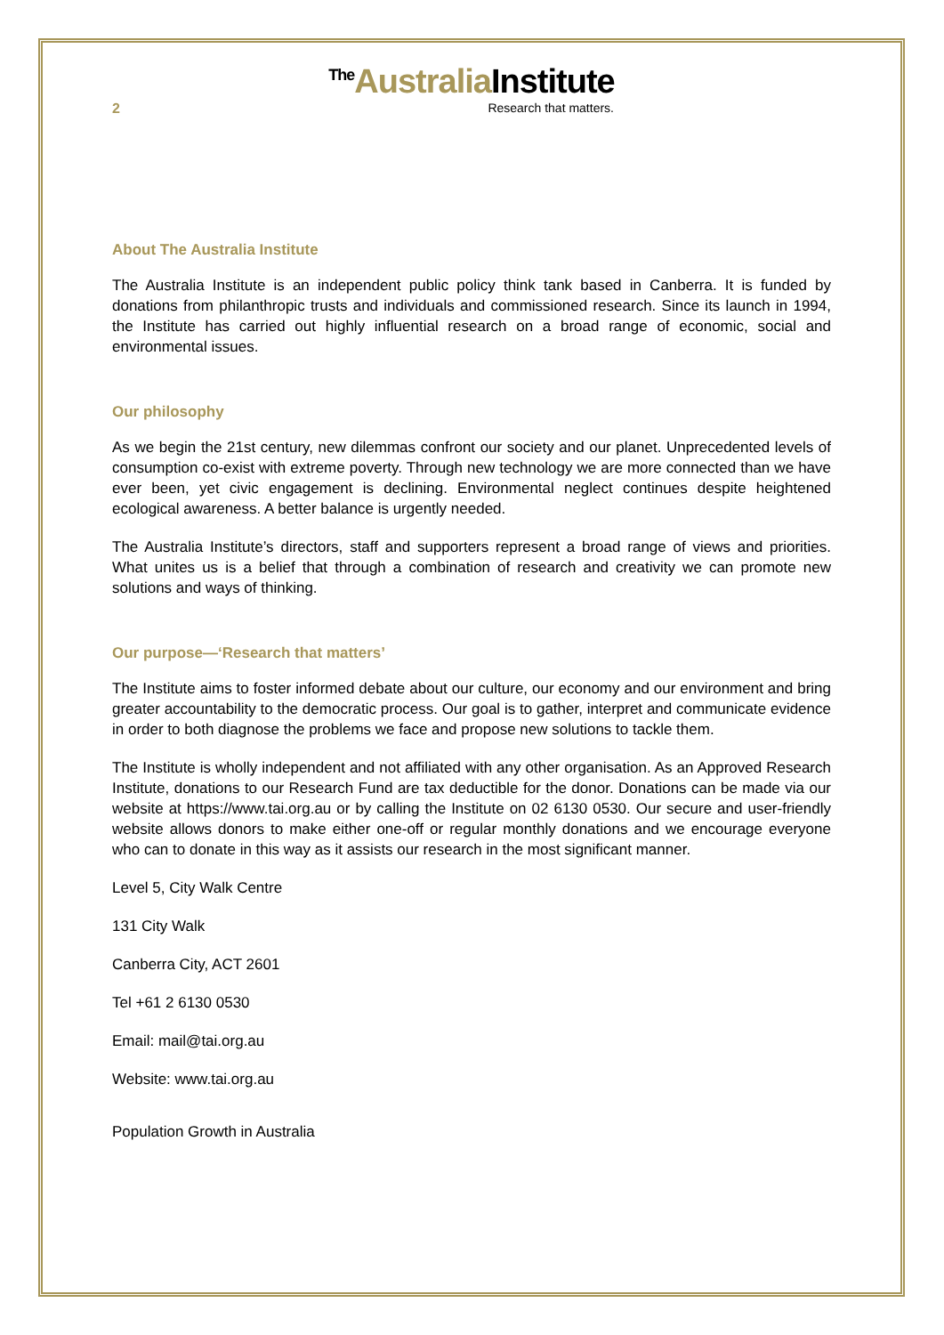<sup>The</sup>Australia Institute
2 Research that matters.
About The Australia Institute
The Australia Institute is an independent public policy think tank based in Canberra. It is funded by donations from philanthropic trusts and individuals and commissioned research. Since its launch in 1994, the Institute has carried out highly influential research on a broad range of economic, social and environmental issues.
Our philosophy
As we begin the 21st century, new dilemmas confront our society and our planet. Unprecedented levels of consumption co-exist with extreme poverty. Through new technology we are more connected than we have ever been, yet civic engagement is declining. Environmental neglect continues despite heightened ecological awareness. A better balance is urgently needed.
The Australia Institute’s directors, staff and supporters represent a broad range of views and priorities. What unites us is a belief that through a combination of research and creativity we can promote new solutions and ways of thinking.
Our purpose—‘Research that matters’
The Institute aims to foster informed debate about our culture, our economy and our environment and bring greater accountability to the democratic process. Our goal is to gather, interpret and communicate evidence in order to both diagnose the problems we face and propose new solutions to tackle them.
The Institute is wholly independent and not affiliated with any other organisation. As an Approved Research Institute, donations to our Research Fund are tax deductible for the donor. Donations can be made via our website at https://www.tai.org.au or by calling the Institute on 02 6130 0530. Our secure and user-friendly website allows donors to make either one-off or regular monthly donations and we encourage everyone who can to donate in this way as it assists our research in the most significant manner.
Level 5, City Walk Centre
131 City Walk
Canberra City, ACT 2601
Tel +61 2 6130 0530
Email: mail@tai.org.au
Website: www.tai.org.au
Population Growth in Australia